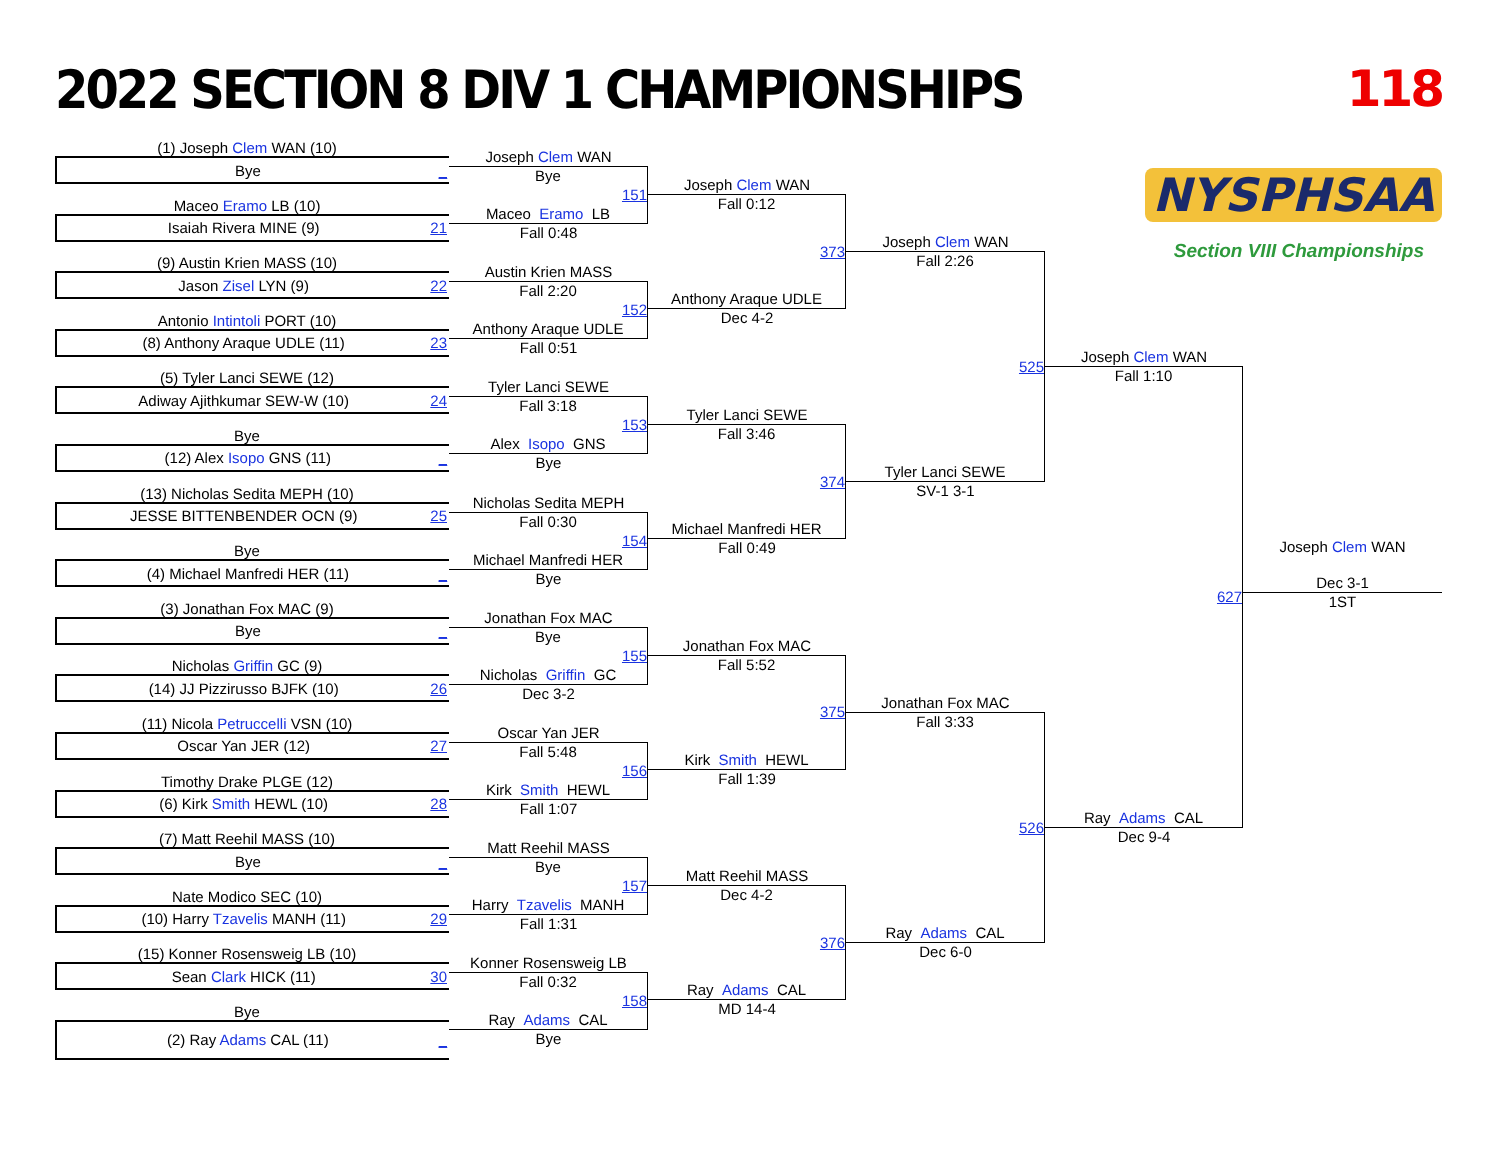2022 SECTION 8 DIV 1 CHAMPIONSHIPS
118
(1) Joseph Clem WAN (10)
Bye _
Maceo Eramo LB (10)
Isaiah Rivera MINE (9) 21
(9) Austin Krien MASS (10)
Jason Zisel LYN (9) 22
Antonio Intintoli PORT (10)
(8) Anthony Araque UDLE (11) 23
(5) Tyler Lanci SEWE (12)
Adiway Ajithkumar SEW-W (10) 24
Bye
(12) Alex Isopo GNS (11) _
(13) Nicholas Sedita MEPH (10)
JESSE BITTENBENDER OCN (9) 25
Bye
(4) Michael Manfredi HER (11) _
(3) Jonathan Fox MAC (9)
Bye _
Nicholas Griffin GC (9)
(14) JJ Pizzirusso BJFK (10) 26
(11) Nicola Petruccelli VSN (10)
Oscar Yan JER (12) 27
Timothy Drake PLGE (12)
(6) Kirk Smith HEWL (10) 28
(7) Matt Reehil MASS (10)
Bye _
Nate Modico SEC (10)
(10) Harry Tzavelis MANH (11) 29
(15) Konner Rosensweig LB (10)
Sean Clark HICK (11) 30
Bye
(2) Ray Adams CAL (11) _
Joseph Clem WAN
Bye
151
Maceo Eramo LB
Fall 0:48
Austin Krien MASS
Fall 2:20
152
Anthony Araque UDLE
Fall 0:51
Tyler Lanci SEWE
Fall 3:18
153
Alex Isopo GNS
Bye
Nicholas Sedita MEPH
Fall 0:30
154
Michael Manfredi HER
Bye
Jonathan Fox MAC
Bye
155
Nicholas Griffin GC
Dec 3-2
Oscar Yan JER
Fall 5:48
156
Kirk Smith HEWL
Fall 1:07
Matt Reehil MASS
Bye
157
Harry Tzavelis MANH
Fall 1:31
Konner Rosensweig LB
Fall 0:32
158
Ray Adams CAL
Bye
Joseph Clem WAN
Fall 0:12
373
Anthony Araque UDLE
Dec 4-2
Tyler Lanci SEWE
Fall 3:46
374
Michael Manfredi HER
Fall 0:49
Jonathan Fox MAC
Fall 5:52
375
Kirk Smith HEWL
Fall 1:39
Matt Reehil MASS
Dec 4-2
376
Ray Adams CAL
MD 14-4
Joseph Clem WAN
Fall 2:26
525
Tyler Lanci SEWE
SV-1 3-1
Jonathan Fox MAC
Fall 3:33
526
Ray Adams CAL
Dec 6-0
NYSPHSAA
Section VIII Championships
Joseph Clem WAN
Fall 1:10
627
Ray Adams CAL
Dec 9-4
Joseph Clem WAN
Dec 3-1
1ST